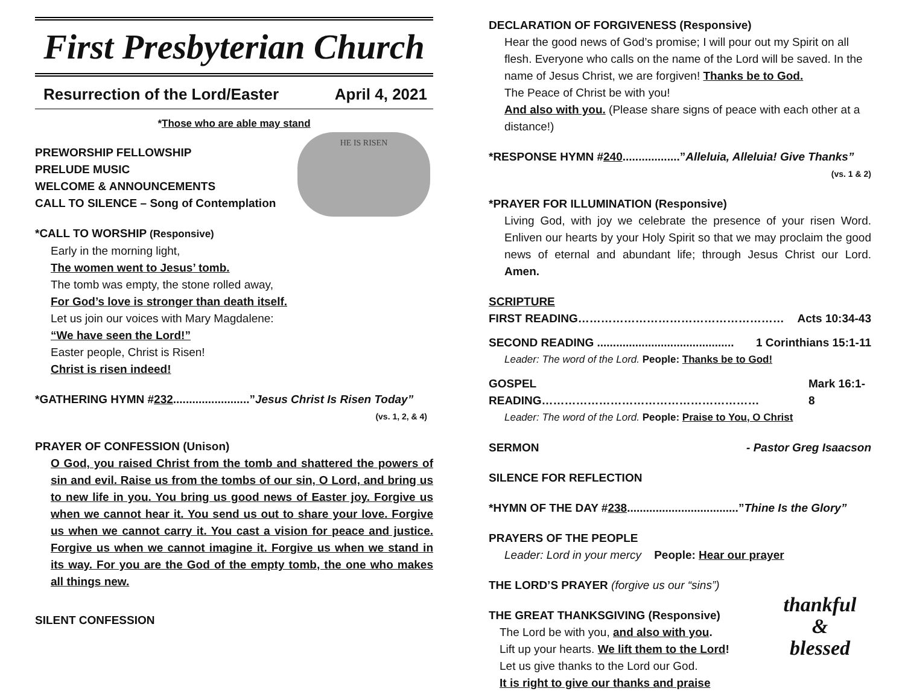First Presbyterian Church
Resurrection of the Lord/Easter April 4, 2021
*Those who are able may stand
HE IS RISEN
PREWORSHIP FELLOWSHIP
PRELUDE MUSIC
WELCOME & ANNOUNCEMENTS
CALL TO SILENCE – Song of Contemplation
*CALL TO WORSHIP (Responsive)
Early in the morning light,
The women went to Jesus’ tomb.
The tomb was empty, the stone rolled away,
For God’s love is stronger than death itself.
Let us join our voices with Mary Magdalene:
“We have seen the Lord!”
Easter people, Christ is Risen!
Christ is risen indeed!
*GATHERING HYMN #232........................”Jesus Christ Is Risen Today”
(vs. 1, 2, & 4)
PRAYER OF CONFESSION (Unison)
O God, you raised Christ from the tomb and shattered the powers of sin and evil. Raise us from the tombs of our sin, O Lord, and bring us to new life in you. You bring us good news of Easter joy. Forgive us when we cannot hear it. You send us out to share your love. Forgive us when we cannot carry it. You cast a vision for peace and justice. Forgive us when we cannot imagine it. Forgive us when we stand in its way. For you are the God of the empty tomb, the one who makes all things new.
SILENT CONFESSION
DECLARATION OF FORGIVENESS (Responsive)
Hear the good news of God’s promise; I will pour out my Spirit on all flesh. Everyone who calls on the name of the Lord will be saved. In the name of Jesus Christ, we are forgiven! Thanks be to God.
The Peace of Christ be with you!
And also with you. (Please share signs of peace with each other at a distance!)
*RESPONSE HYMN #240..................”Alleluia, Alleluia! Give Thanks”
(vs. 1 & 2)
*PRAYER FOR ILLUMINATION (Responsive)
Living God, with joy we celebrate the presence of your risen Word. Enliven our hearts by your Holy Spirit so that we may proclaim the good news of eternal and abundant life; through Jesus Christ our Lord. Amen.
SCRIPTURE
FIRST READING……………………………………………… Acts 10:34-43
SECOND READING ........................................... 1 Corinthians 15:1-11
Leader: The word of the Lord. People: Thanks be to God!
GOSPEL READING………………………………………………… Mark 16:1-8
Leader: The word of the Lord. People: Praise to You, O Christ
SERMON - Pastor Greg Isaacson
SILENCE FOR REFLECTION
*HYMN OF THE DAY #238...................................”Thine Is the Glory”
PRAYERS OF THE PEOPLE
Leader: Lord in your mercy People: Hear our prayer
THE LORD’S PRAYER (forgive us our “sins”)
thankful
&
blessed
THE GREAT THANKSGIVING (Responsive)
The Lord be with you, and also with you.
Lift up your hearts. We lift them to the Lord!
Let us give thanks to the Lord our God.
It is right to give our thanks and praise